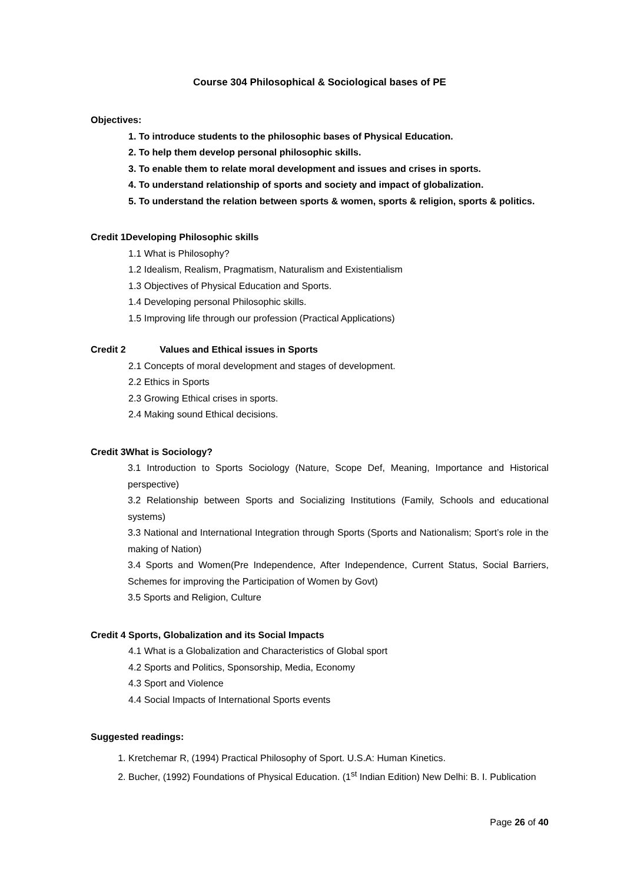Course 304 Philosophical & Sociological bases of PE
Objectives:
1. To introduce students to the philosophic bases of Physical Education.
2. To help them develop personal philosophic skills.
3. To enable them to relate moral development and issues and crises in sports.
4. To understand relationship of sports and society and impact of globalization.
5. To understand the relation between sports & women, sports & religion, sports & politics.
Credit 1Developing Philosophic skills
1.1 What is Philosophy?
1.2 Idealism, Realism, Pragmatism, Naturalism and Existentialism
1.3 Objectives of Physical Education and Sports.
1.4 Developing personal Philosophic skills.
1.5 Improving life through our profession (Practical Applications)
Credit 2 Values and Ethical issues in Sports
2.1 Concepts of moral development and stages of development.
2.2 Ethics in Sports
2.3 Growing Ethical crises in sports.
2.4 Making sound Ethical decisions.
Credit 3What is Sociology?
3.1 Introduction to Sports Sociology (Nature, Scope Def, Meaning, Importance and Historical perspective)
3.2 Relationship between Sports and Socializing Institutions (Family, Schools and educational systems)
3.3 National and International Integration through Sports (Sports and Nationalism; Sport’s role in the making of Nation)
3.4 Sports and Women(Pre Independence, After Independence, Current Status, Social Barriers, Schemes for improving the Participation of Women by Govt)
3.5 Sports and Religion, Culture
Credit 4 Sports, Globalization and its Social Impacts
4.1 What is a Globalization and Characteristics of Global sport
4.2 Sports and Politics, Sponsorship, Media, Economy
4.3 Sport and Violence
4.4 Social Impacts of International Sports events
Suggested readings:
1. Kretchemar R, (1994) Practical Philosophy of Sport. U.S.A: Human Kinetics.
2. Bucher, (1992) Foundations of Physical Education. (1<sup>st</sup> Indian Edition) New Delhi: B. I. Publication
Page 26 of 40